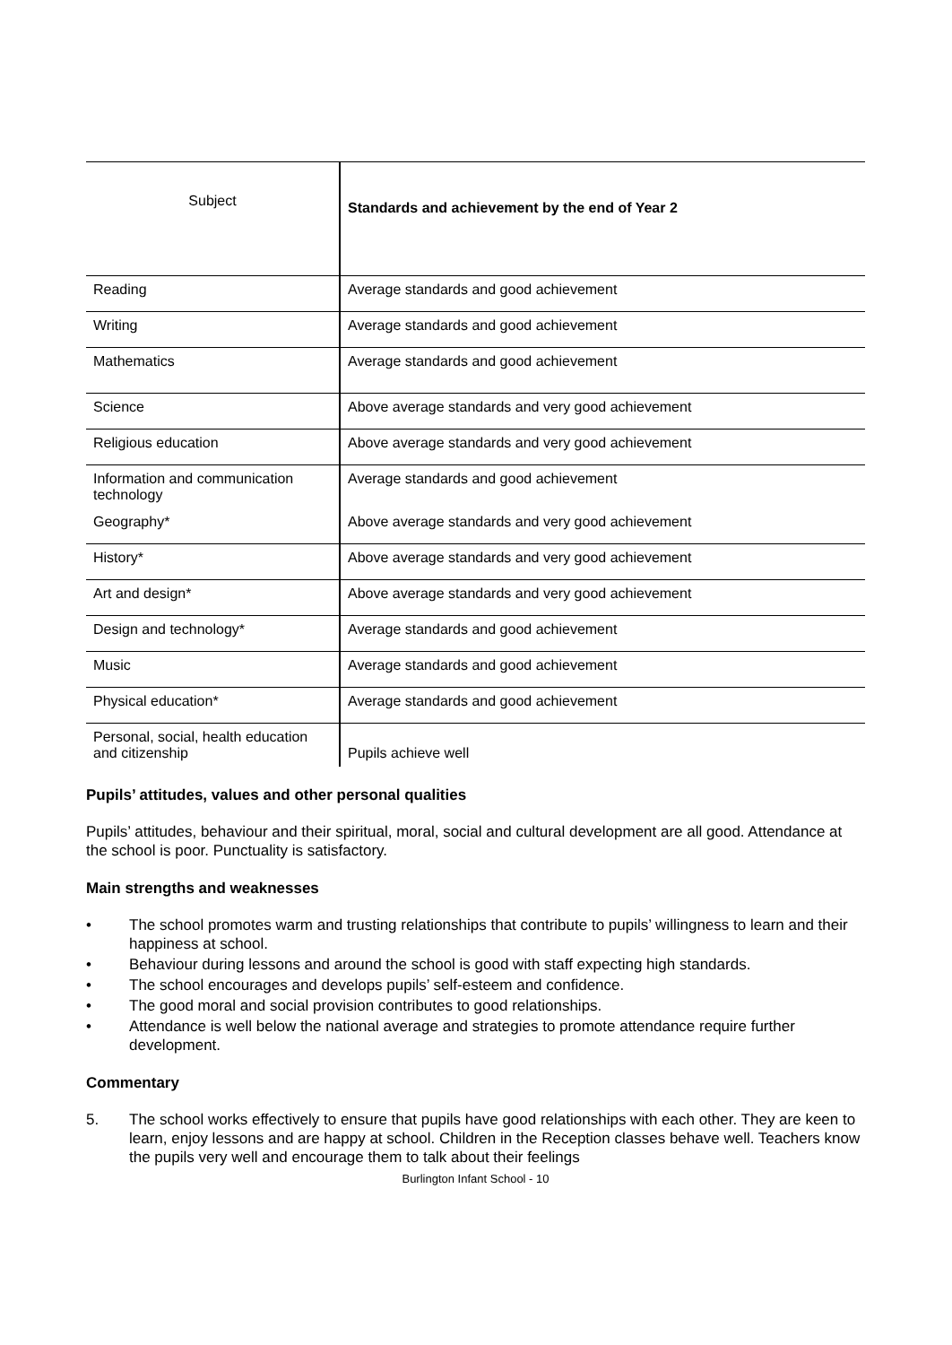| Subject | Standards and achievement by the end of Year 2 |
| --- | --- |
| Reading | Average standards and good achievement |
| Writing | Average standards and good achievement |
| Mathematics | Average standards and good achievement |
| Science | Above average standards and very good achievement |
| Religious education | Above average standards and very good achievement |
| Information and communication technology | Average standards and good achievement |
| Geography* | Above average standards and very good achievement |
| History* | Above average standards and very good achievement |
| Art and design* | Above average standards and very good achievement |
| Design and technology* | Average standards and good achievement |
| Music | Average standards and good achievement |
| Physical education* | Average standards and good achievement |
| Personal, social, health education and citizenship | Pupils achieve well |
Pupils’ attitudes, values and other personal qualities
Pupils’ attitudes, behaviour and their spiritual, moral, social and cultural development are all good. Attendance at the school is poor. Punctuality is satisfactory.
Main strengths and weaknesses
• The school promotes warm and trusting relationships that contribute to pupils’ willingness to learn and their happiness at school.
• Behaviour during lessons and around the school is good with staff expecting high standards.
• The school encourages and develops pupils’ self-esteem and confidence.
• The good moral and social provision contributes to good relationships.
• Attendance is well below the national average and strategies to promote attendance require further development.
Commentary
5. The school works effectively to ensure that pupils have good relationships with each other. They are keen to learn, enjoy lessons and are happy at school. Children in the Reception classes behave well. Teachers know the pupils very well and encourage them to talk about their feelings
Burlington Infant School - 10